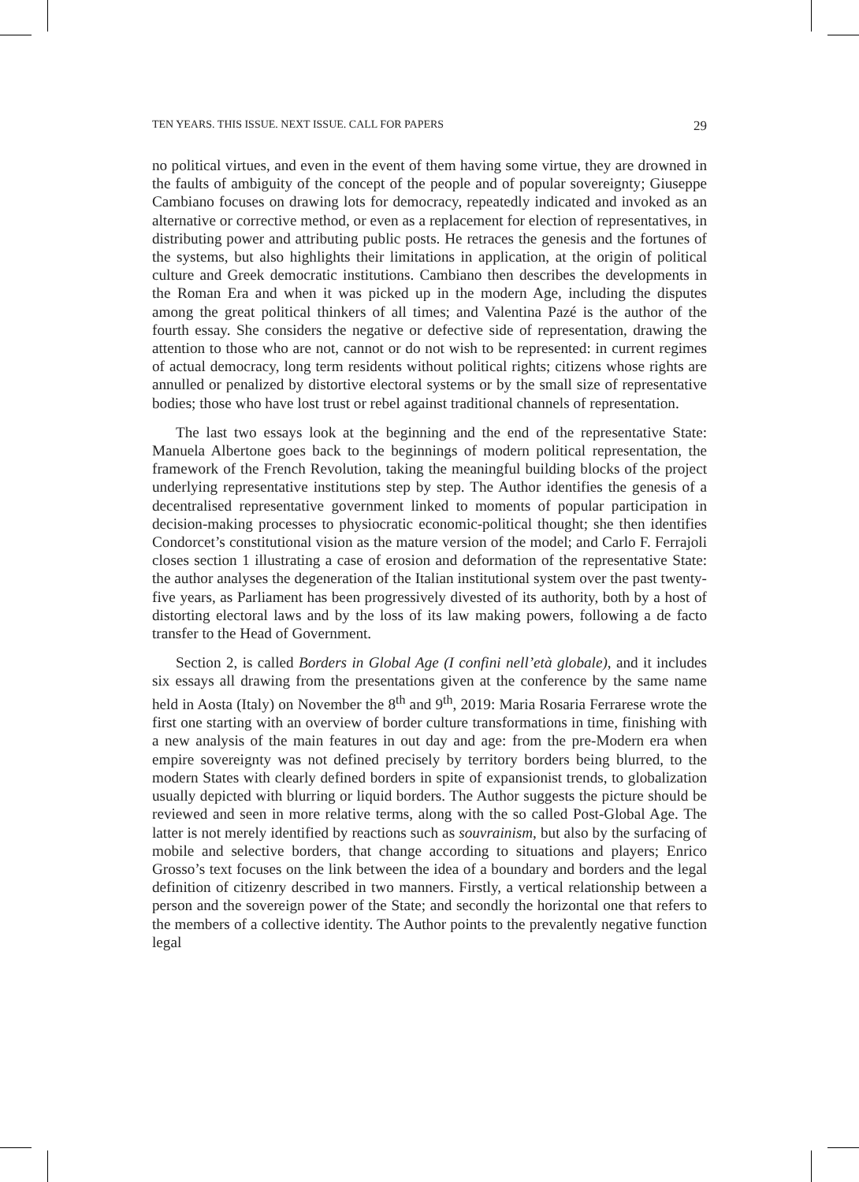TEN YEARS. THIS ISSUE. NEXT ISSUE. CALL FOR PAPERS 29
no political virtues, and even in the event of them having some virtue, they are drowned in the faults of ambiguity of the concept of the people and of popular sovereignty; Giuseppe Cambiano focuses on drawing lots for democracy, repeatedly indicated and invoked as an alternative or corrective method, or even as a replacement for election of representatives, in distributing power and attributing public posts. He retraces the genesis and the fortunes of the systems, but also highlights their limitations in application, at the origin of political culture and Greek democratic institutions. Cambiano then describes the developments in the Roman Era and when it was picked up in the modern Age, including the disputes among the great political thinkers of all times; and Valentina Pazé is the author of the fourth essay. She considers the negative or defective side of representation, drawing the attention to those who are not, cannot or do not wish to be represented: in current regimes of actual democracy, long term residents without political rights; citizens whose rights are annulled or penalized by distortive electoral systems or by the small size of representative bodies; those who have lost trust or rebel against traditional channels of representation.
The last two essays look at the beginning and the end of the representative State: Manuela Albertone goes back to the beginnings of modern political representation, the framework of the French Revolution, taking the meaningful building blocks of the project underlying representative institutions step by step. The Author identifies the genesis of a decentralised representative government linked to moments of popular participation in decision-making processes to physiocratic economic-political thought; she then identifies Condorcet’s constitutional vision as the mature version of the model; and Carlo F. Ferrajoli closes section 1 illustrating a case of erosion and deformation of the representative State: the author analyses the degeneration of the Italian institutional system over the past twenty-five years, as Parliament has been progressively divested of its authority, both by a host of distorting electoral laws and by the loss of its law making powers, following a de facto transfer to the Head of Government.
Section 2, is called Borders in Global Age (I confini nell’età globale), and it includes six essays all drawing from the presentations given at the conference by the same name held in Aosta (Italy) on November the 8<sup>th</sup> and 9<sup>th</sup>, 2019: Maria Rosaria Ferrarese wrote the first one starting with an overview of border culture transformations in time, finishing with a new analysis of the main features in out day and age: from the pre-Modern era when empire sovereignty was not defined precisely by territory borders being blurred, to the modern States with clearly defined borders in spite of expansionist trends, to globalization usually depicted with blurring or liquid borders. The Author suggests the picture should be reviewed and seen in more relative terms, along with the so called Post-Global Age. The latter is not merely identified by reactions such as souvrainism, but also by the surfacing of mobile and selective borders, that change according to situations and players; Enrico Grosso’s text focuses on the link between the idea of a boundary and borders and the legal definition of citizenry described in two manners. Firstly, a vertical relationship between a person and the sovereign power of the State; and secondly the horizontal one that refers to the members of a collective identity. The Author points to the prevalently negative function legal